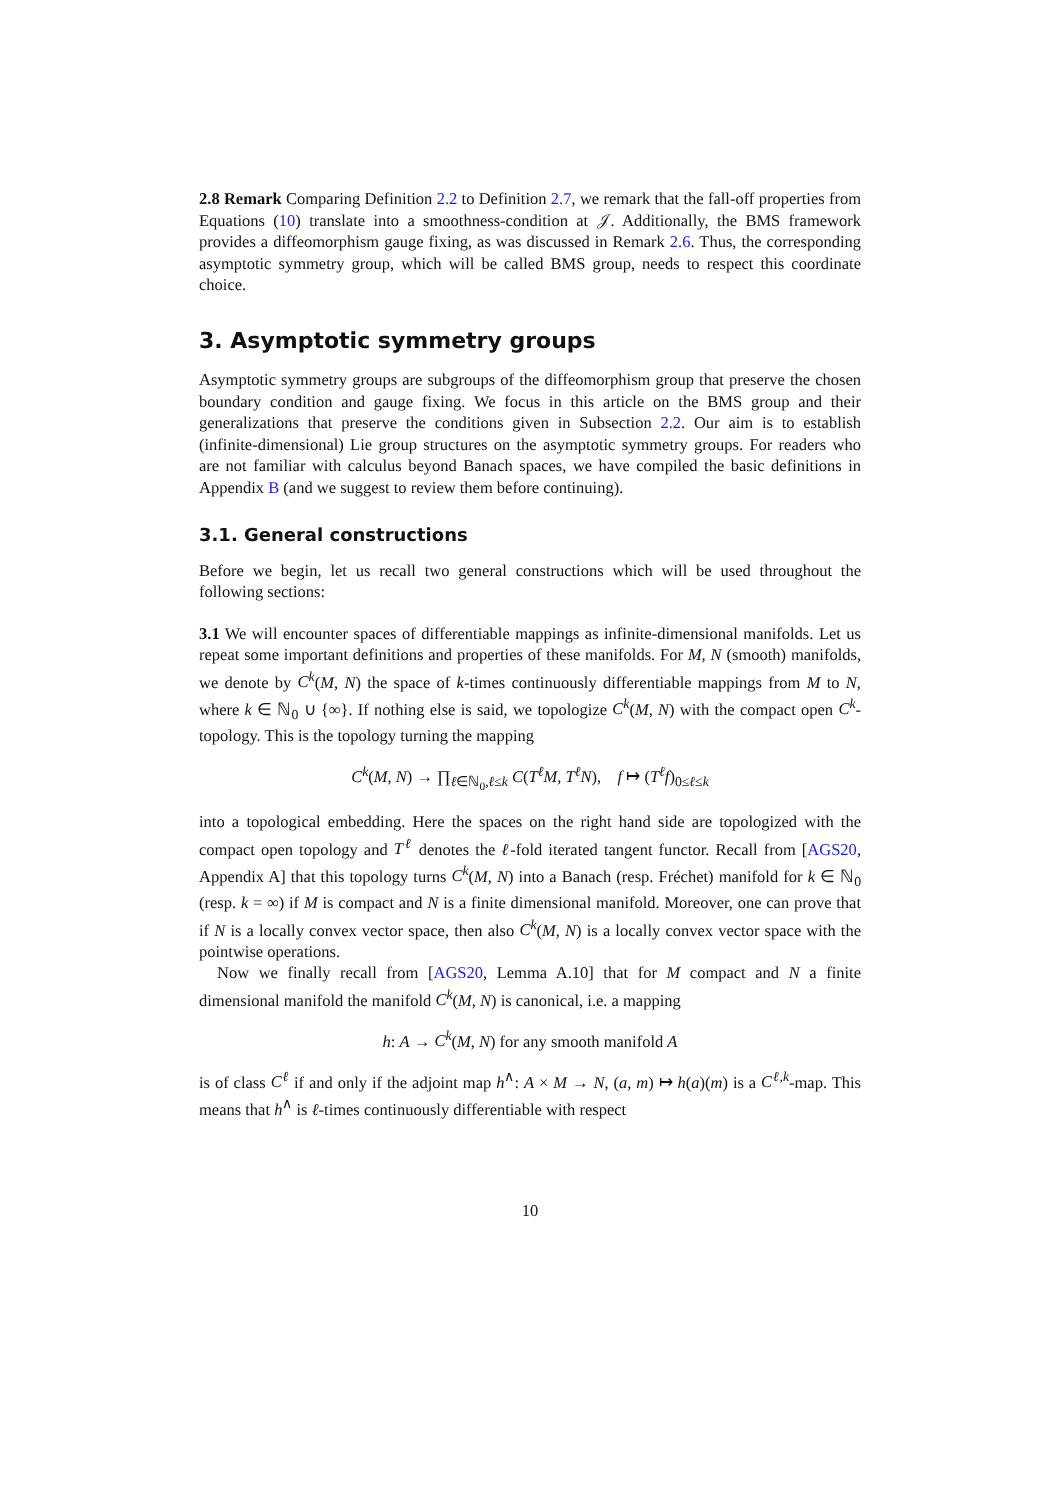2.8 Remark Comparing Definition 2.2 to Definition 2.7, we remark that the fall-off properties from Equations (10) translate into a smoothness-condition at 𝒥. Additionally, the BMS framework provides a diffeomorphism gauge fixing, as was discussed in Remark 2.6. Thus, the corresponding asymptotic symmetry group, which will be called BMS group, needs to respect this coordinate choice.
3. Asymptotic symmetry groups
Asymptotic symmetry groups are subgroups of the diffeomorphism group that preserve the chosen boundary condition and gauge fixing. We focus in this article on the BMS group and their generalizations that preserve the conditions given in Subsection 2.2. Our aim is to establish (infinite-dimensional) Lie group structures on the asymptotic symmetry groups. For readers who are not familiar with calculus beyond Banach spaces, we have compiled the basic definitions in Appendix B (and we suggest to review them before continuing).
3.1. General constructions
Before we begin, let us recall two general constructions which will be used throughout the following sections:
3.1 We will encounter spaces of differentiable mappings as infinite-dimensional manifolds. Let us repeat some important definitions and properties of these manifolds. For M, N (smooth) manifolds, we denote by C<sup>k</sup>(M, N) the space of k-times continuously differentiable mappings from M to N, where k ∈ ℕ<sub>0</sub> ∪ {∞}. If nothing else is said, we topologize C<sup>k</sup>(M, N) with the compact open C<sup>k</sup>-topology. This is the topology turning the mapping
C<sup>k</sup>(M, N) → ∏<sub>ℓ∈ℕ<sub>0</sub>,ℓ≤k</sub> C(T<sup>ℓ</sup>M, T<sup>ℓ</sup>N), f ↦ (T<sup>ℓ</sup>f)<sub>0≤ℓ≤k</sub>
into a topological embedding. Here the spaces on the right hand side are topologized with the compact open topology and T<sup>ℓ</sup> denotes the ℓ-fold iterated tangent functor. Recall from [AGS20, Appendix A] that this topology turns C<sup>k</sup>(M, N) into a Banach (resp. Fréchet) manifold for k ∈ ℕ<sub>0</sub> (resp. k = ∞) if M is compact and N is a finite dimensional manifold. Moreover, one can prove that if N is a locally convex vector space, then also C<sup>k</sup>(M, N) is a locally convex vector space with the pointwise operations.
Now we finally recall from [AGS20, Lemma A.10] that for M compact and N a finite dimensional manifold the manifold C<sup>k</sup>(M, N) is canonical, i.e. a mapping
h: A → C<sup>k</sup>(M, N) for any smooth manifold A
is of class C<sup>ℓ</sup> if and only if the adjoint map h<sup>∧</sup>: A × M → N, (a, m) ↦ h(a)(m) is a C<sup>ℓ,k</sup>-map. This means that h<sup>∧</sup> is ℓ-times continuously differentiable with respect
10